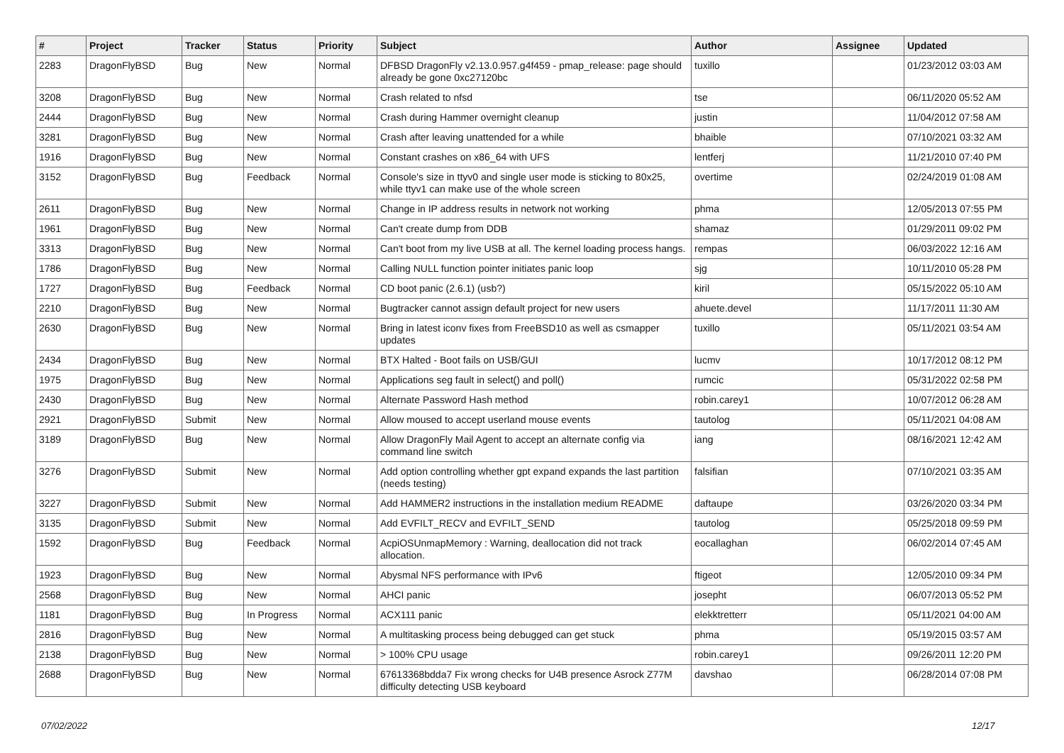| # | Project | Tracker | Status | Priority | Subject | Author | Assignee | Updated |
| --- | --- | --- | --- | --- | --- | --- | --- | --- |
| 2283 | DragonFlyBSD | Bug | New | Normal | DFBSD DragonFly v2.13.0.957.g4f459 - pmap_release: page should already be gone 0xc27120bc | tuxillo | | 01/23/2012 03:03 AM |
| 3208 | DragonFlyBSD | Bug | New | Normal | Crash related to nfsd | tse | | 06/11/2020 05:52 AM |
| 2444 | DragonFlyBSD | Bug | New | Normal | Crash during Hammer overnight cleanup | justin | | 11/04/2012 07:58 AM |
| 3281 | DragonFlyBSD | Bug | New | Normal | Crash after leaving unattended for a while | bhaible | | 07/10/2021 03:32 AM |
| 1916 | DragonFlyBSD | Bug | New | Normal | Constant crashes on x86_64 with UFS | lentferj | | 11/21/2010 07:40 PM |
| 3152 | DragonFlyBSD | Bug | Feedback | Normal | Console's size in ttyv0 and single user mode is sticking to 80x25, while ttyv1 can make use of the whole screen | overtime | | 02/24/2019 01:08 AM |
| 2611 | DragonFlyBSD | Bug | New | Normal | Change in IP address results in network not working | phma | | 12/05/2013 07:55 PM |
| 1961 | DragonFlyBSD | Bug | New | Normal | Can't create dump from DDB | shamaz | | 01/29/2011 09:02 PM |
| 3313 | DragonFlyBSD | Bug | New | Normal | Can't boot from my live USB at all. The kernel loading process hangs. | rempas | | 06/03/2022 12:16 AM |
| 1786 | DragonFlyBSD | Bug | New | Normal | Calling NULL function pointer initiates panic loop | sjg | | 10/11/2010 05:28 PM |
| 1727 | DragonFlyBSD | Bug | Feedback | Normal | CD boot panic (2.6.1) (usb?) | kiril | | 05/15/2022 05:10 AM |
| 2210 | DragonFlyBSD | Bug | New | Normal | Bugtracker cannot assign default project for new users | ahuete.devel | | 11/17/2011 11:30 AM |
| 2630 | DragonFlyBSD | Bug | New | Normal | Bring in latest iconv fixes from FreeBSD10 as well as csmapper updates | tuxillo | | 05/11/2021 03:54 AM |
| 2434 | DragonFlyBSD | Bug | New | Normal | BTX Halted - Boot fails on USB/GUI | lucmv | | 10/17/2012 08:12 PM |
| 1975 | DragonFlyBSD | Bug | New | Normal | Applications seg fault in select() and poll() | rumcic | | 05/31/2022 02:58 PM |
| 2430 | DragonFlyBSD | Bug | New | Normal | Alternate Password Hash method | robin.carey1 | | 10/07/2012 06:28 AM |
| 2921 | DragonFlyBSD | Submit | New | Normal | Allow moused to accept userland mouse events | tautolog | | 05/11/2021 04:08 AM |
| 3189 | DragonFlyBSD | Bug | New | Normal | Allow DragonFly Mail Agent to accept an alternate config via command line switch | iang | | 08/16/2021 12:42 AM |
| 3276 | DragonFlyBSD | Submit | New | Normal | Add option controlling whether gpt expand expands the last partition (needs testing) | falsifian | | 07/10/2021 03:35 AM |
| 3227 | DragonFlyBSD | Submit | New | Normal | Add HAMMER2 instructions in the installation medium README | daftaupe | | 03/26/2020 03:34 PM |
| 3135 | DragonFlyBSD | Submit | New | Normal | Add EVFILT_RECV and EVFILT_SEND | tautolog | | 05/25/2018 09:59 PM |
| 1592 | DragonFlyBSD | Bug | Feedback | Normal | AcpiOSUnmapMemory : Warning, deallocation did not track allocation. | eocallaghan | | 06/02/2014 07:45 AM |
| 1923 | DragonFlyBSD | Bug | New | Normal | Abysmal NFS performance with IPv6 | ftigeot | | 12/05/2010 09:34 PM |
| 2568 | DragonFlyBSD | Bug | New | Normal | AHCI panic | josepht | | 06/07/2013 05:52 PM |
| 1181 | DragonFlyBSD | Bug | In Progress | Normal | ACX111 panic | elekktretterr | | 05/11/2021 04:00 AM |
| 2816 | DragonFlyBSD | Bug | New | Normal | A multitasking process being debugged can get stuck | phma | | 05/19/2015 03:57 AM |
| 2138 | DragonFlyBSD | Bug | New | Normal | > 100% CPU usage | robin.carey1 | | 09/26/2011 12:20 PM |
| 2688 | DragonFlyBSD | Bug | New | Normal | 67613368bdda7 Fix wrong checks for U4B presence Asrock Z77M difficulty detecting USB keyboard | davshao | | 06/28/2014 07:08 PM |
07/02/2022 12/17